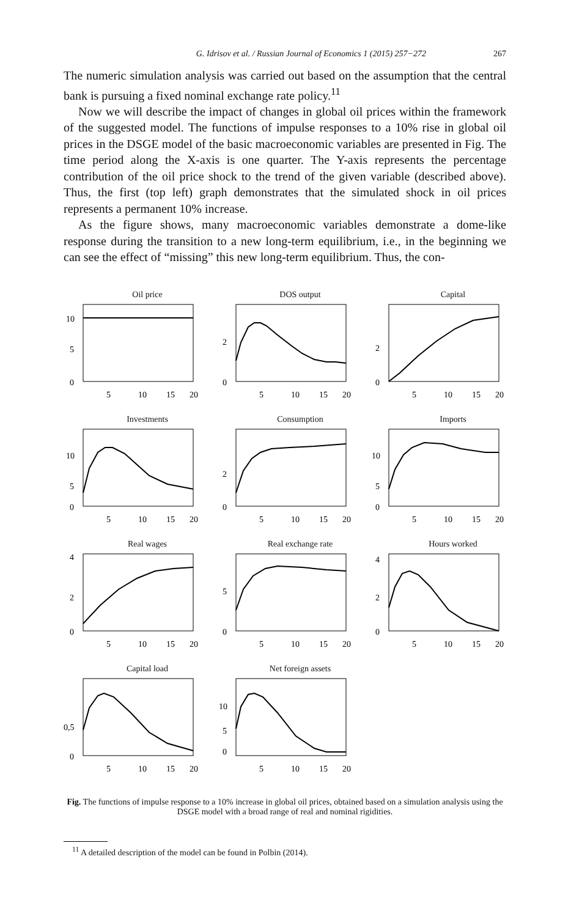G. Idrisov et al. / Russian Journal of Economics 1 (2015) 257−272 267
The numeric simulation analysis was carried out based on the assumption that the central bank is pursuing a fixed nominal exchange rate policy.<sup>11</sup>
Now we will describe the impact of changes in global oil prices within the framework of the suggested model. The functions of impulse responses to a 10% rise in global oil prices in the DSGE model of the basic macroeconomic variables are presented in Fig. The time period along the X-axis is one quarter. The Y-axis represents the percentage contribution of the oil price shock to the trend of the given variable (described above). Thus, the first (top left) graph demonstrates that the simulated shock in oil prices represents a permanent 10% increase.
As the figure shows, many macroeconomic variables demonstrate a dome-like response during the transition to a new long-term equilibrium, i.e., in the beginning we can see the effect of “missing” this new long-term equilibrium. Thus, the con-
Oil price
10
5
0
5
10
15
20
DOS output
2
0
5
10
15
20
Capital
2
0
5
10
15
20
Investments
10
5
0
5
10
15
20
Consumption
2
0
5
10
15
20
Imports
10
5
0
5
10
15
20
Real wages
4
2
0
5
10
15
20
Real exchange rate
5
0
5
10
15
20
Hours worked
4
2
0
5
10
15
20
Capital load
0,5
0
5
10
15
20
Net foreign assets
10
5
0
5
10
15
20
Fig. The functions of impulse response to a 10% increase in global oil prices, obtained based on a simulation analysis using the DSGE model with a broad range of real and nominal rigidities.
<sup>11</sup> A detailed description of the model can be found in Polbin (2014).